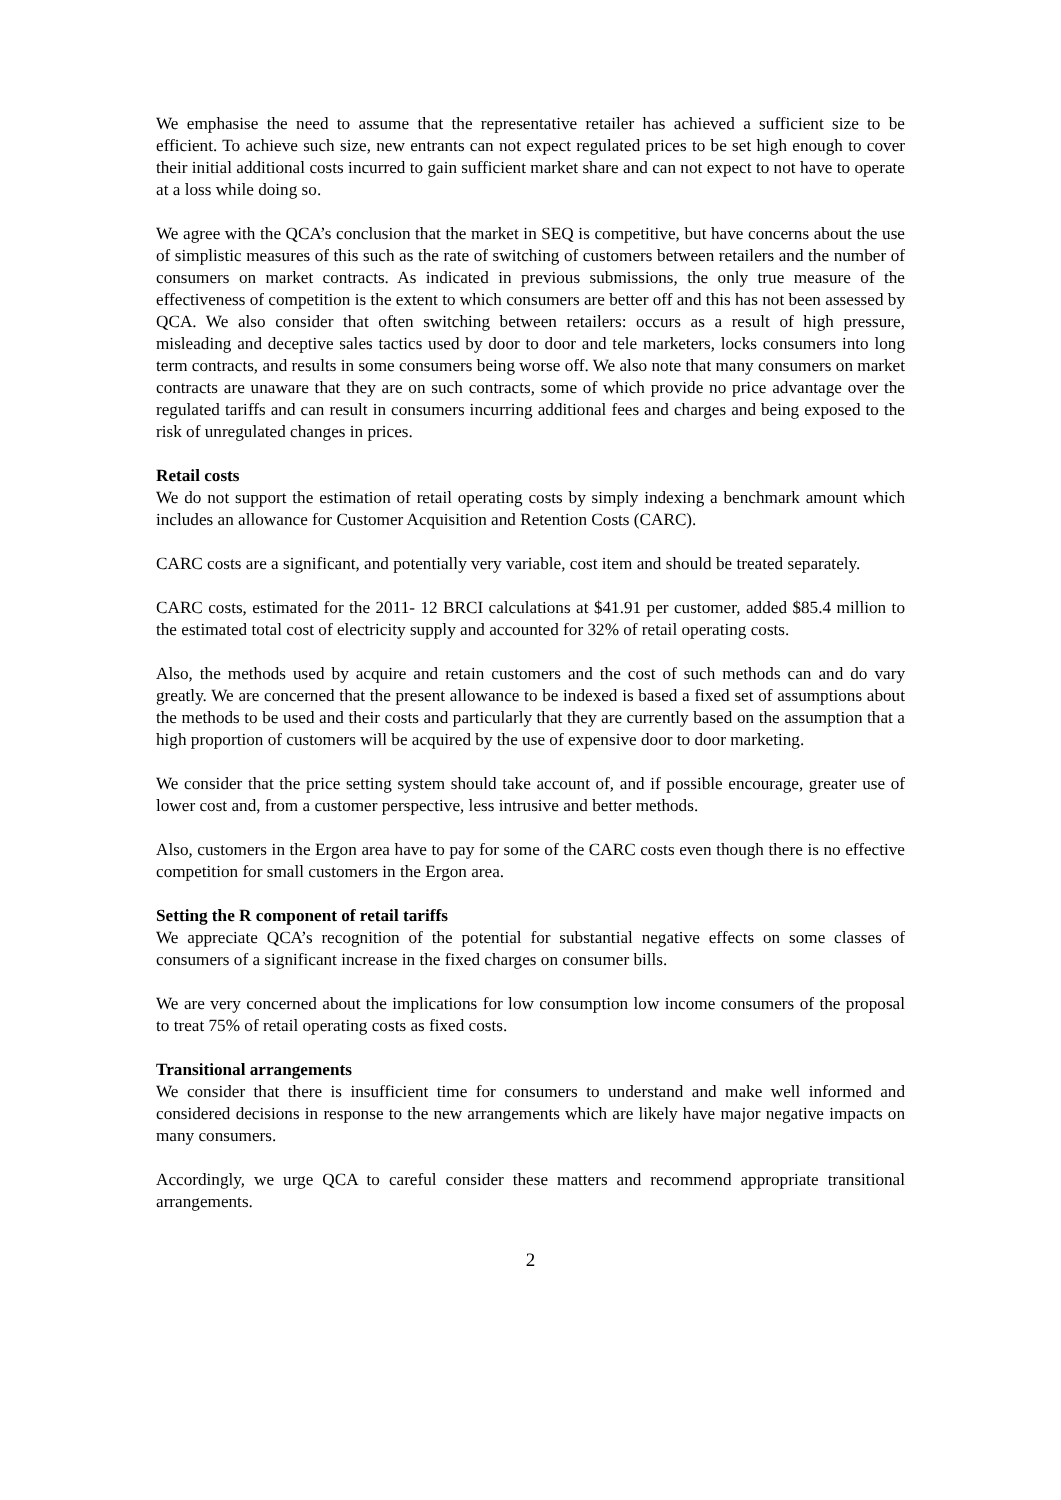We emphasise the need to assume that the representative retailer has achieved a sufficient size to be efficient. To achieve such size, new entrants can not expect regulated prices to be set high enough to cover their initial additional costs incurred to gain sufficient market share and can not expect to not have to operate at a loss while doing so.
We agree with the QCA’s conclusion that the market in SEQ is competitive, but have concerns about the use of simplistic measures of this such as the rate of switching of customers between retailers and the number of consumers on market contracts. As indicated in previous submissions, the only true measure of the effectiveness of competition is the extent to which consumers are better off and this has not been assessed by QCA. We also consider that often switching between retailers: occurs as a result of high pressure, misleading and deceptive sales tactics used by door to door and tele marketers, locks consumers into long term contracts, and results in some consumers being worse off. We also note that many consumers on market contracts are unaware that they are on such contracts, some of which provide no price advantage over the regulated tariffs and can result in consumers incurring additional fees and charges and being exposed to the risk of unregulated changes in prices.
Retail costs
We do not support the estimation of retail operating costs by simply indexing a benchmark amount which includes an allowance for Customer Acquisition and Retention Costs (CARC).
CARC costs are a significant, and potentially very variable, cost item and should be treated separately.
CARC costs, estimated for the 2011- 12 BRCI calculations at $41.91 per customer, added $85.4 million to the estimated total cost of electricity supply and accounted for 32% of retail operating costs.
Also, the methods used by acquire and retain customers and the cost of such methods can and do vary greatly. We are concerned that the present allowance to be indexed is based a fixed set of assumptions about the methods to be used and their costs and particularly that they are currently based on the assumption that a high proportion of customers will be acquired by the use of expensive door to door marketing.
We consider that the price setting system should take account of, and if possible encourage, greater use of lower cost and, from a customer perspective, less intrusive and better methods.
Also, customers in the Ergon area have to pay for some of the CARC costs even though there is no effective competition for small customers in the Ergon area.
Setting the R component of retail tariffs
We appreciate QCA’s recognition of the potential for substantial negative effects on some classes of consumers of a significant increase in the fixed charges on consumer bills.
We are very concerned about the implications for low consumption low income consumers of the proposal to treat 75% of retail operating costs as fixed costs.
Transitional arrangements
We consider that there is insufficient time for consumers to understand and make well informed and considered decisions in response to the new arrangements which are likely have major negative impacts on many consumers.
Accordingly, we urge QCA to careful consider these matters and recommend appropriate transitional arrangements.
2